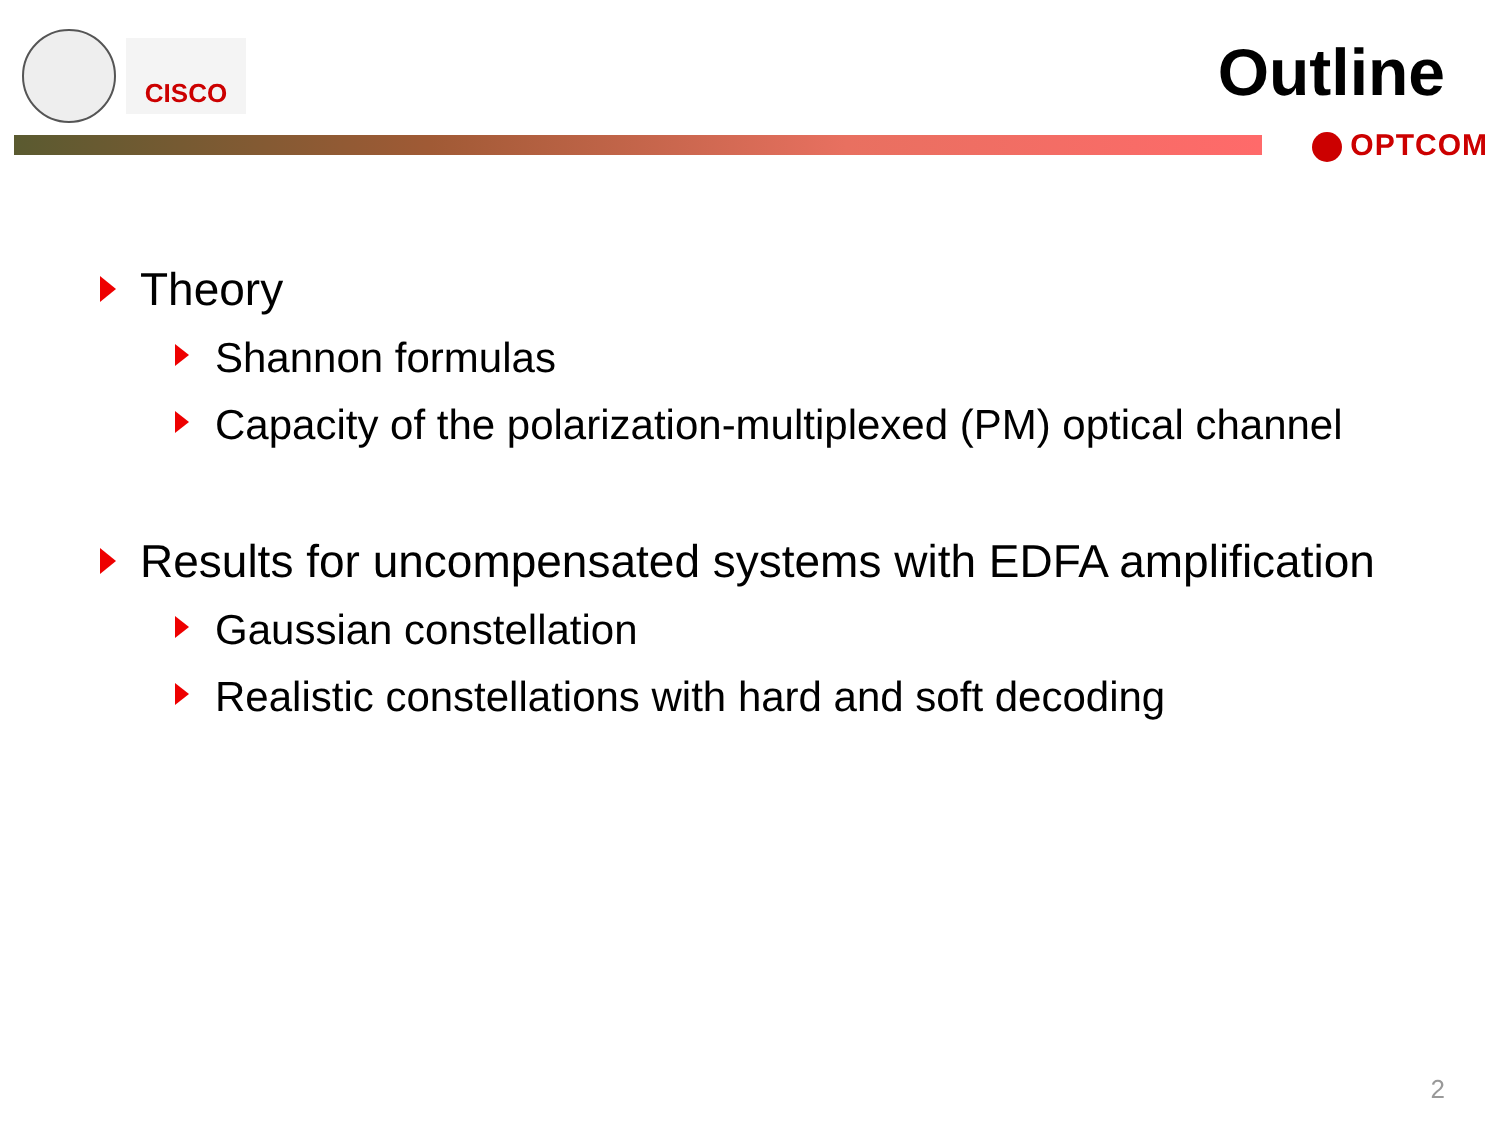CISCO
Outline
OPTCOM
Theory
Shannon formulas
Capacity of the polarization-multiplexed (PM) optical channel
Results for uncompensated systems with EDFA amplification
Gaussian constellation
Realistic constellations with hard and soft decoding
2